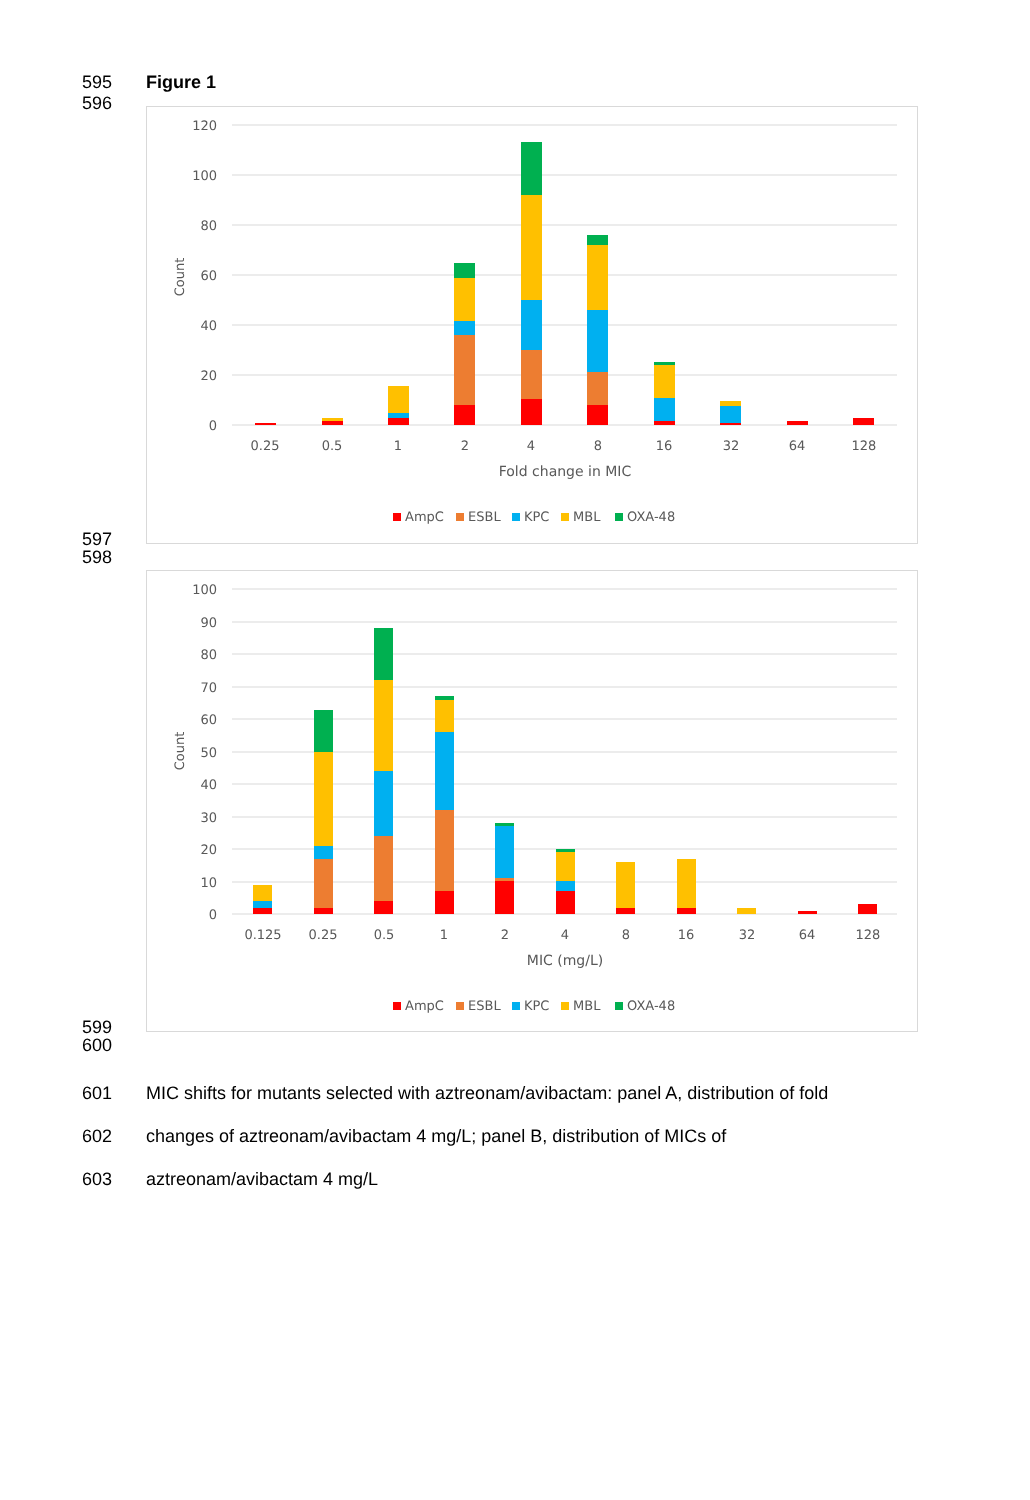595 Figure 1
596
120
100
80
60
40
20
0
Count
0.25
0.5
1
2
4
8
16
32
64
128
Fold change in MIC
AmpC
ESBL
KPC
MBL
OXA-48
597
598
100
90
80
70
60
50
40
30
20
10
0
Count
0.125
0.25
0.5
1
2
4
8
16
32
64
128
MIC (mg/L)
AmpC
ESBL
KPC
MBL
OXA-48
599
600
601 MIC shifts for mutants selected with aztreonam/avibactam: panel A, distribution of fold
602 changes of aztreonam/avibactam 4 mg/L; panel B, distribution of MICs of
603 aztreonam/avibactam 4 mg/L